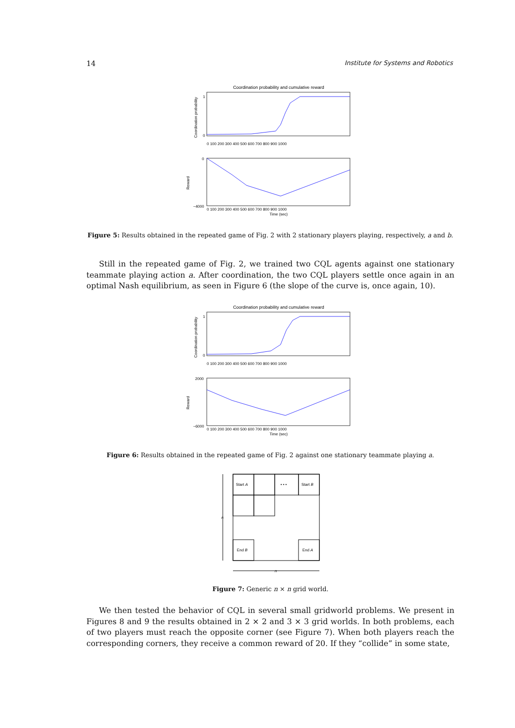14 Institute for Systems and Robotics
Coordination probability and cumulative reward
Coordination probability
1
0
0 100 200 300 400 500 600 700 800 900 1000
Reward
0
−4000
0 100 200 300 400 500 600 700 800 900 1000
Time (sec)
Figure 5: Results obtained in the repeated game of Fig. 2 with 2 stationary players playing, respectively, a and b.
Still in the repeated game of Fig. 2, we trained two CQL agents against one stationary teammate playing action a. After coordination, the two CQL players settle once again in an optimal Nash equilibrium, as seen in Figure 6 (the slope of the curve is, once again, 10).
Coordination probability and cumulative reward
Coordination probability
1
0
0 100 200 300 400 500 600 700 800 900 1000
Reward
2000
−6000
0 100 200 300 400 500 600 700 800 900 1000
Time (sec)
Figure 6: Results obtained in the repeated game of Fig. 2 against one stationary teammate playing a.
Start A
Start B
End B
End A
• • •
n
n
Figure 7: Generic n × n grid world.
We then tested the behavior of CQL in several small gridworld problems. We present in Figures 8 and 9 the results obtained in 2 × 2 and 3 × 3 grid worlds. In both problems, each of two players must reach the opposite corner (see Figure 7). When both players reach the corresponding corners, they receive a common reward of 20. If they “collide” in some state,